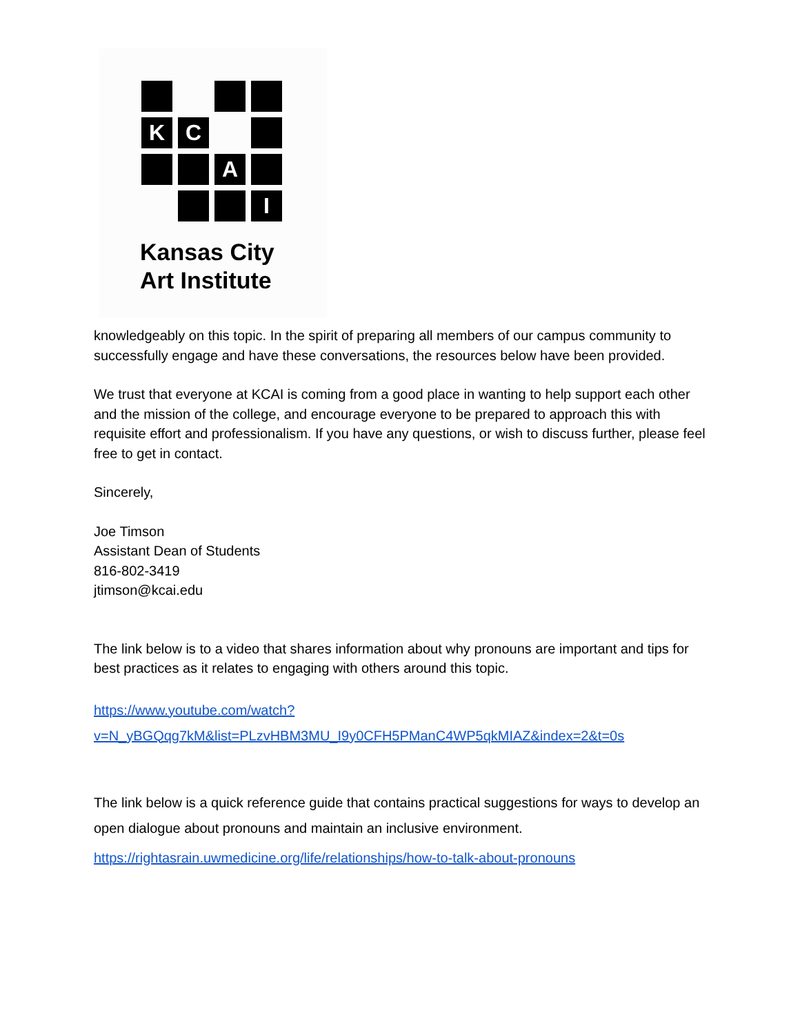K
C
A
I
Kansas City
Art Institute
knowledgeably on this topic. In the spirit of preparing all members of our campus community to successfully engage and have these conversations, the resources below have been provided.
We trust that everyone at KCAI is coming from a good place in wanting to help support each other and the mission of the college, and encourage everyone to be prepared to approach this with requisite effort and professionalism. If you have any questions, or wish to discuss further, please feel free to get in contact.
Sincerely,
Joe Timson
Assistant Dean of Students
816-802-3419
jtimson@kcai.edu
The link below is to a video that shares information about why pronouns are important and tips for best practices as it relates to engaging with others around this topic.
https://www.youtube.com/watch?v=N_yBGQqg7kM&list=PLzvHBM3MU_I9y0CFH5PManC4WP5qkMIAZ&index=2&t=0s
The link below is a quick reference guide that contains practical suggestions for ways to develop an open dialogue about pronouns and maintain an inclusive environment.
https://rightasrain.uwmedicine.org/life/relationships/how-to-talk-about-pronouns